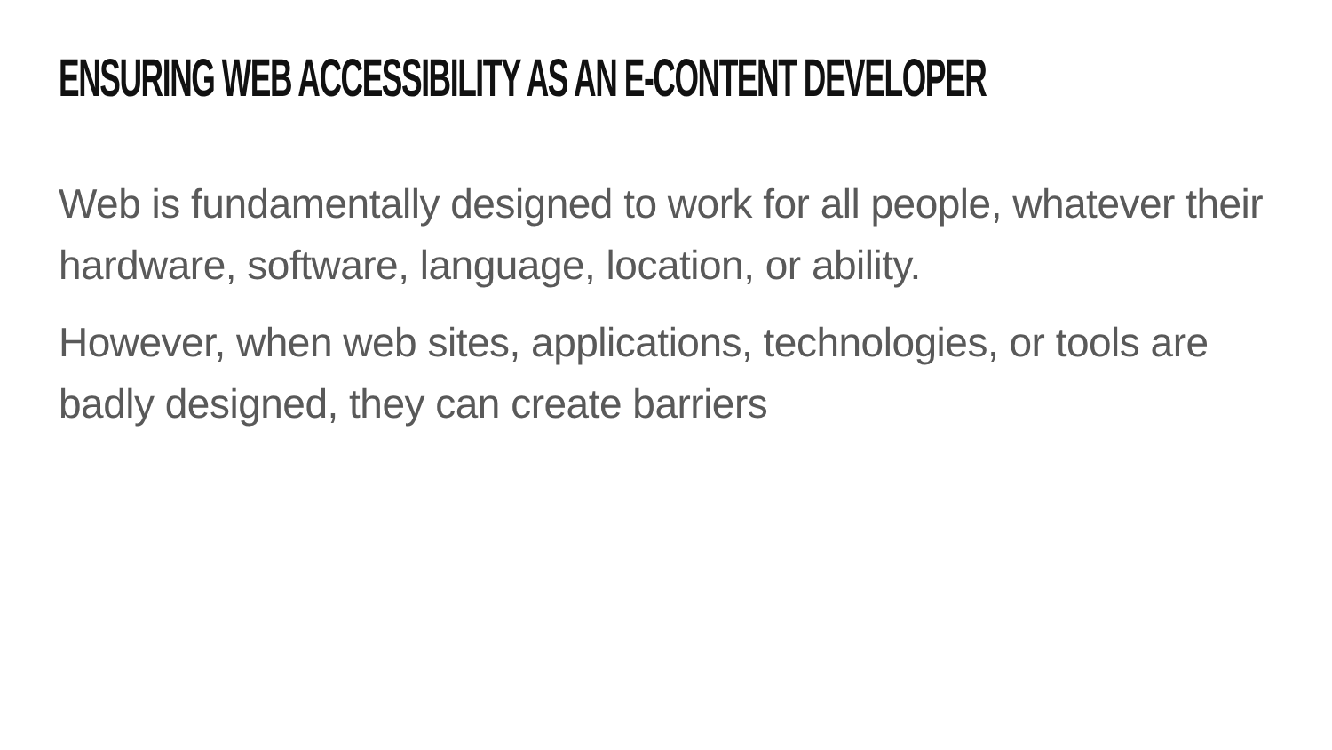ENSURING WEB ACCESSIBILITY AS AN E-CONTENT DEVELOPER
Web is fundamentally designed to work for all people, whatever their hardware, software, language, location, or ability.
However, when web sites, applications, technologies, or tools are badly designed, they can create barriers